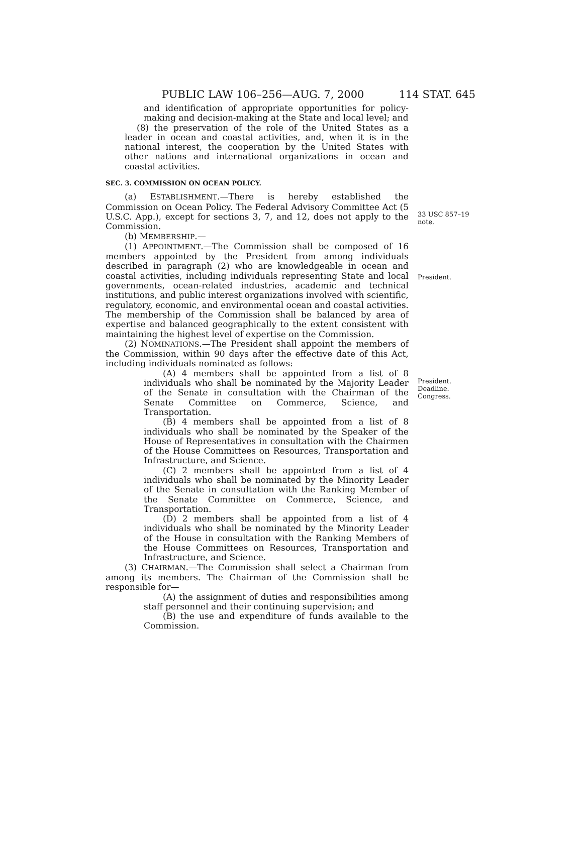PUBLIC LAW 106–256—AUG. 7, 2000 114 STAT. 645
and identification of appropriate opportunities for policy-making and decision-making at the State and local level; and
(8) the preservation of the role of the United States as a leader in ocean and coastal activities, and, when it is in the national interest, the cooperation by the United States with other nations and international organizations in ocean and coastal activities.
SEC. 3. COMMISSION ON OCEAN POLICY.
(a) ESTABLISHMENT.—There is hereby established the Commission on Ocean Policy. The Federal Advisory Committee Act (5 U.S.C. App.), except for sections 3, 7, and 12, does not apply to the Commission.
(b) MEMBERSHIP.—
(1) APPOINTMENT.—The Commission shall be composed of 16 members appointed by the President from among individuals described in paragraph (2) who are knowledgeable in ocean and coastal activities, including individuals representing State and local governments, ocean-related industries, academic and technical institutions, and public interest organizations involved with scientific, regulatory, economic, and environmental ocean and coastal activities. The membership of the Commission shall be balanced by area of expertise and balanced geographically to the extent consistent with maintaining the highest level of expertise on the Commission.
(2) NOMINATIONS.—The President shall appoint the members of the Commission, within 90 days after the effective date of this Act, including individuals nominated as follows:
(A) 4 members shall be appointed from a list of 8 individuals who shall be nominated by the Majority Leader of the Senate in consultation with the Chairman of the Senate Committee on Commerce, Science, and Transportation.
(B) 4 members shall be appointed from a list of 8 individuals who shall be nominated by the Speaker of the House of Representatives in consultation with the Chairmen of the House Committees on Resources, Transportation and Infrastructure, and Science.
(C) 2 members shall be appointed from a list of 4 individuals who shall be nominated by the Minority Leader of the Senate in consultation with the Ranking Member of the Senate Committee on Commerce, Science, and Transportation.
(D) 2 members shall be appointed from a list of 4 individuals who shall be nominated by the Minority Leader of the House in consultation with the Ranking Members of the House Committees on Resources, Transportation and Infrastructure, and Science.
(3) CHAIRMAN.—The Commission shall select a Chairman from among its members. The Chairman of the Commission shall be responsible for—
(A) the assignment of duties and responsibilities among staff personnel and their continuing supervision; and
(B) the use and expenditure of funds available to the Commission.
33 USC 857–19 note.
President.
President.
Deadline.
Congress.